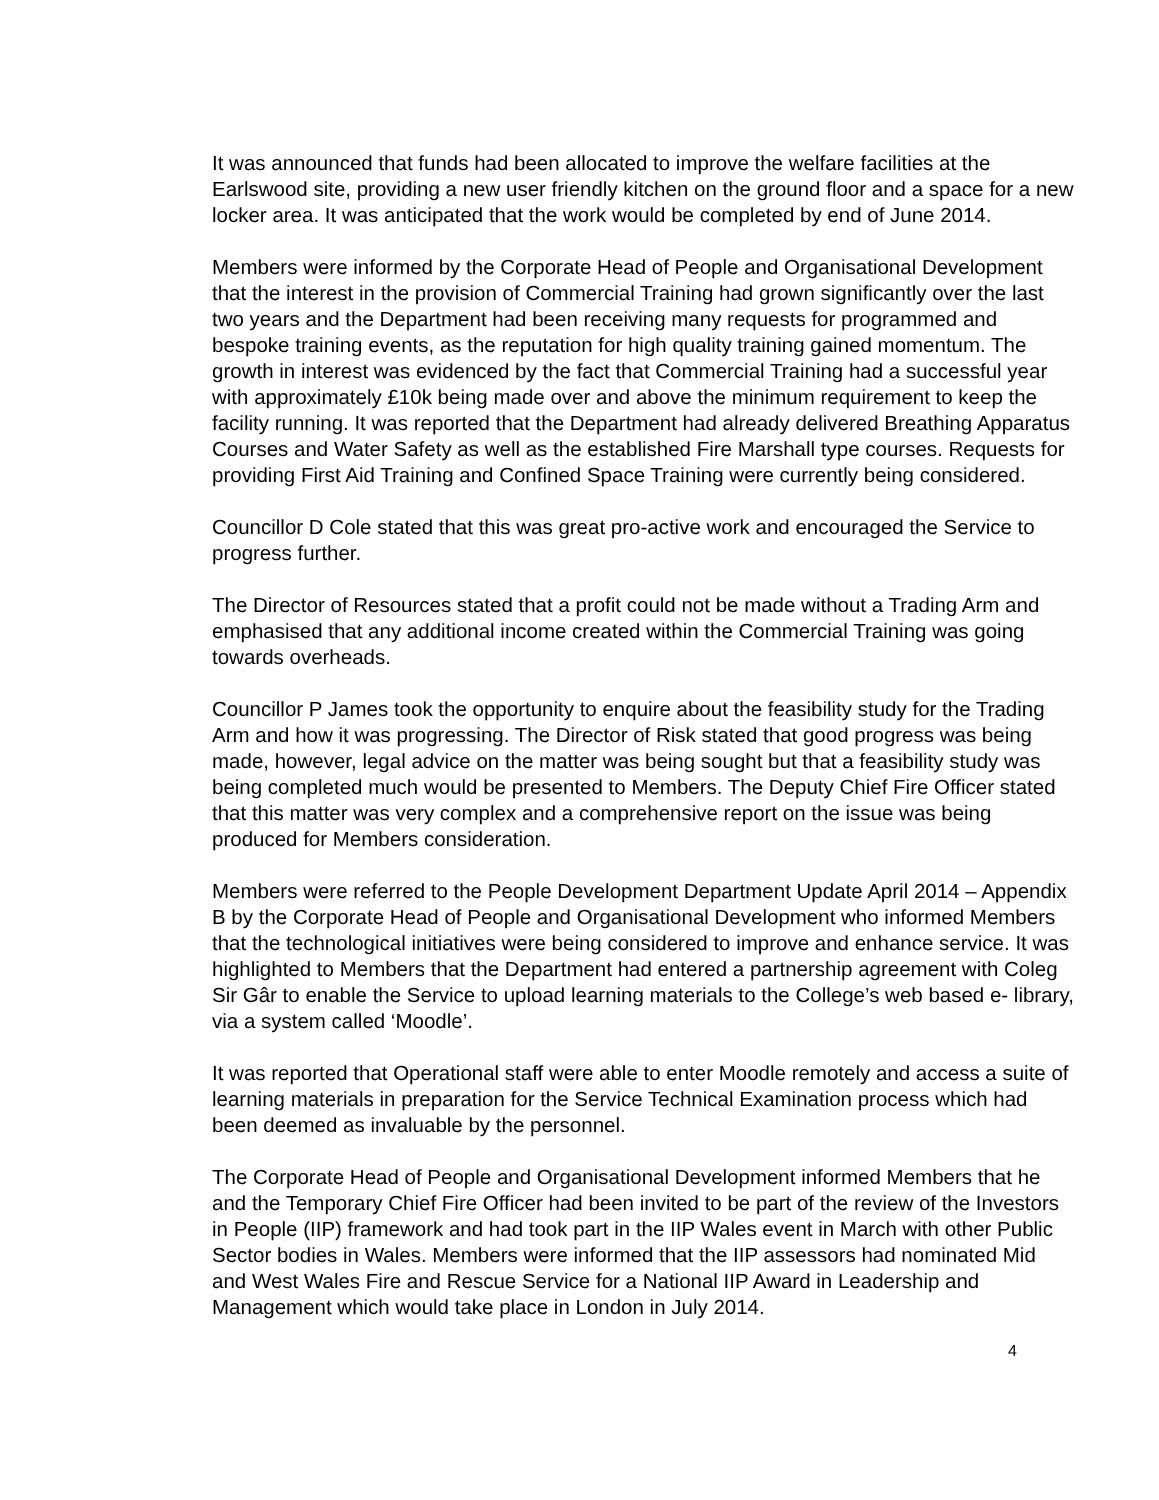It was announced that funds had been allocated to improve the welfare facilities at the Earlswood site, providing a new user friendly kitchen on the ground floor and a space for a new locker area. It was anticipated that the work would be completed by end of June 2014.
Members were informed by the Corporate Head of People and Organisational Development that the interest in the provision of Commercial Training had grown significantly over the last two years and the Department had been receiving many requests for programmed and bespoke training events, as the reputation for high quality training gained momentum. The growth in interest was evidenced by the fact that Commercial Training had a successful year with approximately £10k being made over and above the minimum requirement to keep the facility running. It was reported that the Department had already delivered Breathing Apparatus Courses and Water Safety as well as the established Fire Marshall type courses. Requests for providing First Aid Training and Confined Space Training were currently being considered.
Councillor D Cole stated that this was great pro-active work and encouraged the Service to progress further.
The Director of Resources stated that a profit could not be made without a Trading Arm and emphasised that any additional income created within the Commercial Training was going towards overheads.
Councillor P James took the opportunity to enquire about the feasibility study for the Trading Arm and how it was progressing. The Director of Risk stated that good progress was being made, however, legal advice on the matter was being sought but that a feasibility study was being completed much would be presented to Members. The Deputy Chief Fire Officer stated that this matter was very complex and a comprehensive report on the issue was being produced for Members consideration.
Members were referred to the People Development Department Update April 2014 – Appendix B by the Corporate Head of People and Organisational Development who informed Members that the technological initiatives were being considered to improve and enhance service. It was highlighted to Members that the Department had entered a partnership agreement with Coleg Sir Gâr to enable the Service to upload learning materials to the College’s web based e- library, via a system called ‘Moodle’.
It was reported that Operational staff were able to enter Moodle remotely and access a suite of learning materials in preparation for the Service Technical Examination process which had been deemed as invaluable by the personnel.
The Corporate Head of People and Organisational Development informed Members that he and the Temporary Chief Fire Officer had been invited to be part of the review of the Investors in People (IIP) framework and had took part in the IIP Wales event in March with other Public Sector bodies in Wales. Members were informed that the IIP assessors had nominated Mid and West Wales Fire and Rescue Service for a National IIP Award in Leadership and Management which would take place in London in July 2014.
4